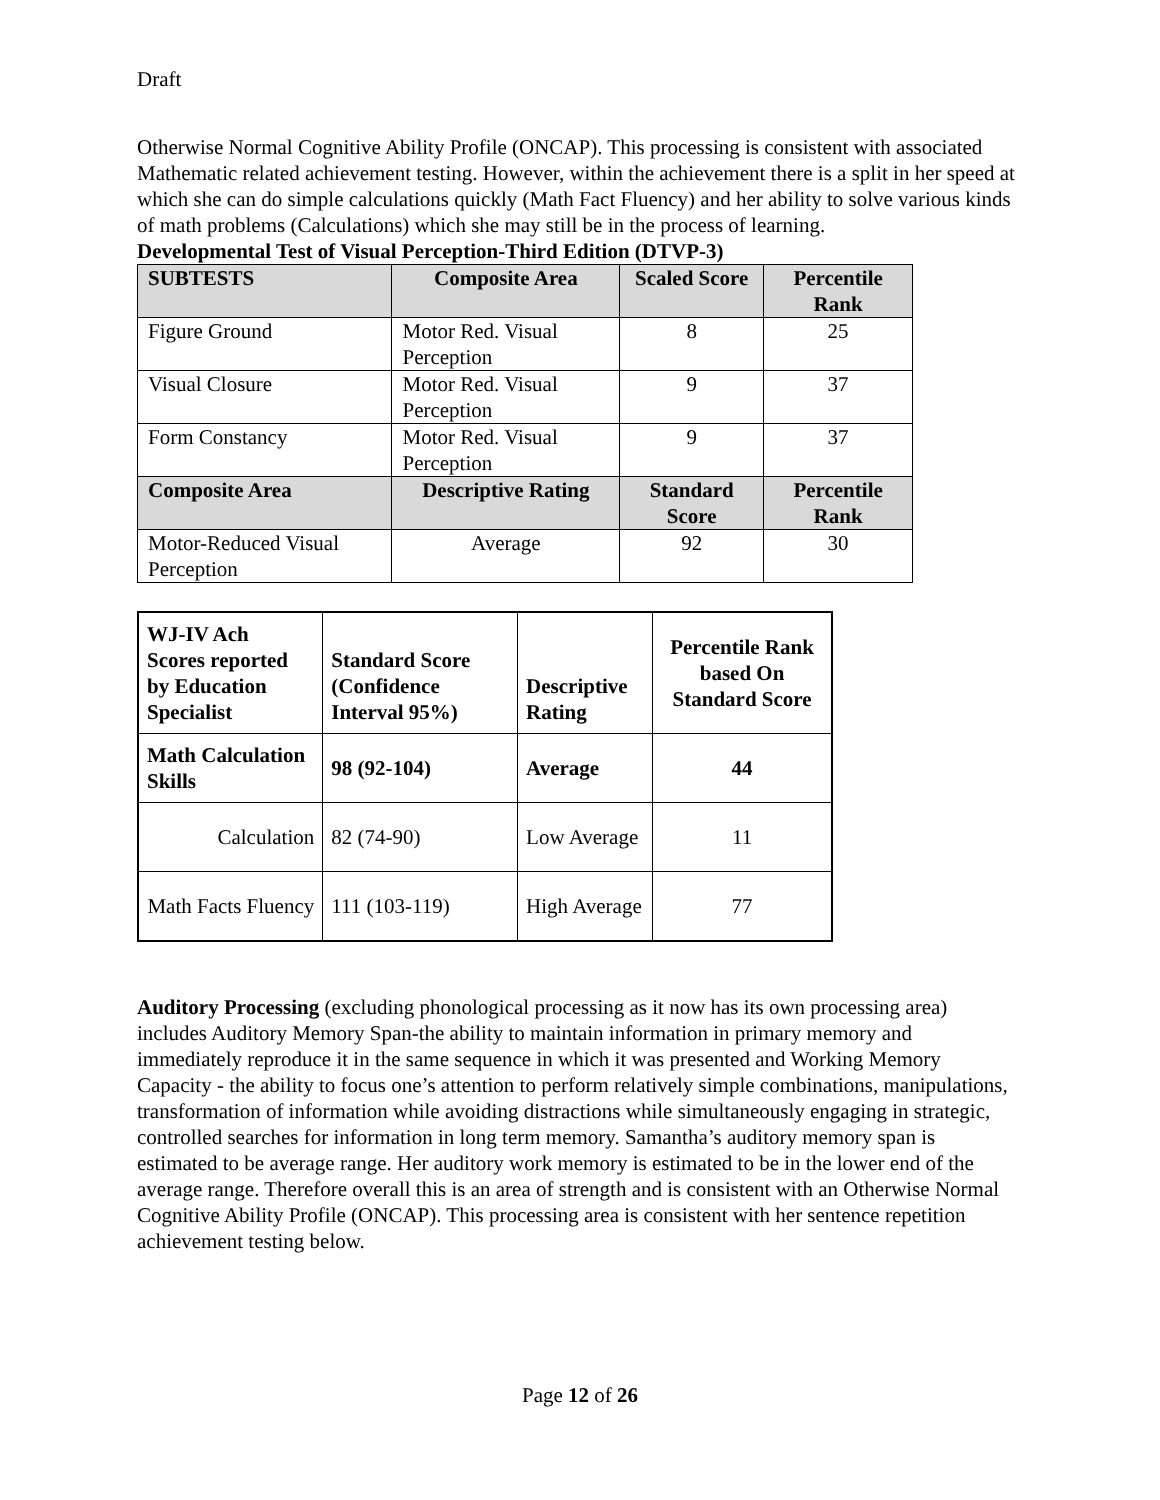Draft
Otherwise Normal Cognitive Ability Profile (ONCAP). This processing is consistent with associated Mathematic related achievement testing. However, within the achievement there is a split in her speed at which she can do simple calculations quickly (Math Fact Fluency) and her ability to solve various kinds of math problems (Calculations) which she may still be in the process of learning.
Developmental Test of Visual Perception-Third Edition (DTVP-3)
| SUBTESTS | Composite Area | Scaled Score | Percentile Rank |
| --- | --- | --- | --- |
| Figure Ground | Motor Red. Visual Perception | 8 | 25 |
| Visual Closure | Motor Red. Visual Perception | 9 | 37 |
| Form Constancy | Motor Red. Visual Perception | 9 | 37 |
| Composite Area | Descriptive Rating | Standard Score | Percentile Rank |
| Motor-Reduced Visual Perception | Average | 92 | 30 |
| WJ-IV Ach Scores reported by Education Specialist | Standard Score (Confidence Interval 95%) | Descriptive Rating | Percentile Rank based On Standard Score |
| --- | --- | --- | --- |
| Math Calculation Skills | 98 (92-104) | Average | 44 |
| Calculation | 82 (74-90) | Low Average | 11 |
| Math Facts Fluency | 111 (103-119) | High Average | 77 |
Auditory Processing (excluding phonological processing as it now has its own processing area) includes Auditory Memory Span-the ability to maintain information in primary memory and immediately reproduce it in the same sequence in which it was presented and Working Memory Capacity - the ability to focus one’s attention to perform relatively simple combinations, manipulations, transformation of information while avoiding distractions while simultaneously engaging in strategic, controlled searches for information in long term memory. Samantha’s auditory memory span is estimated to be average range. Her auditory work memory is estimated to be in the lower end of the average range. Therefore overall this is an area of strength and is consistent with an Otherwise Normal Cognitive Ability Profile (ONCAP). This processing area is consistent with her sentence repetition achievement testing below.
Page 12 of 26